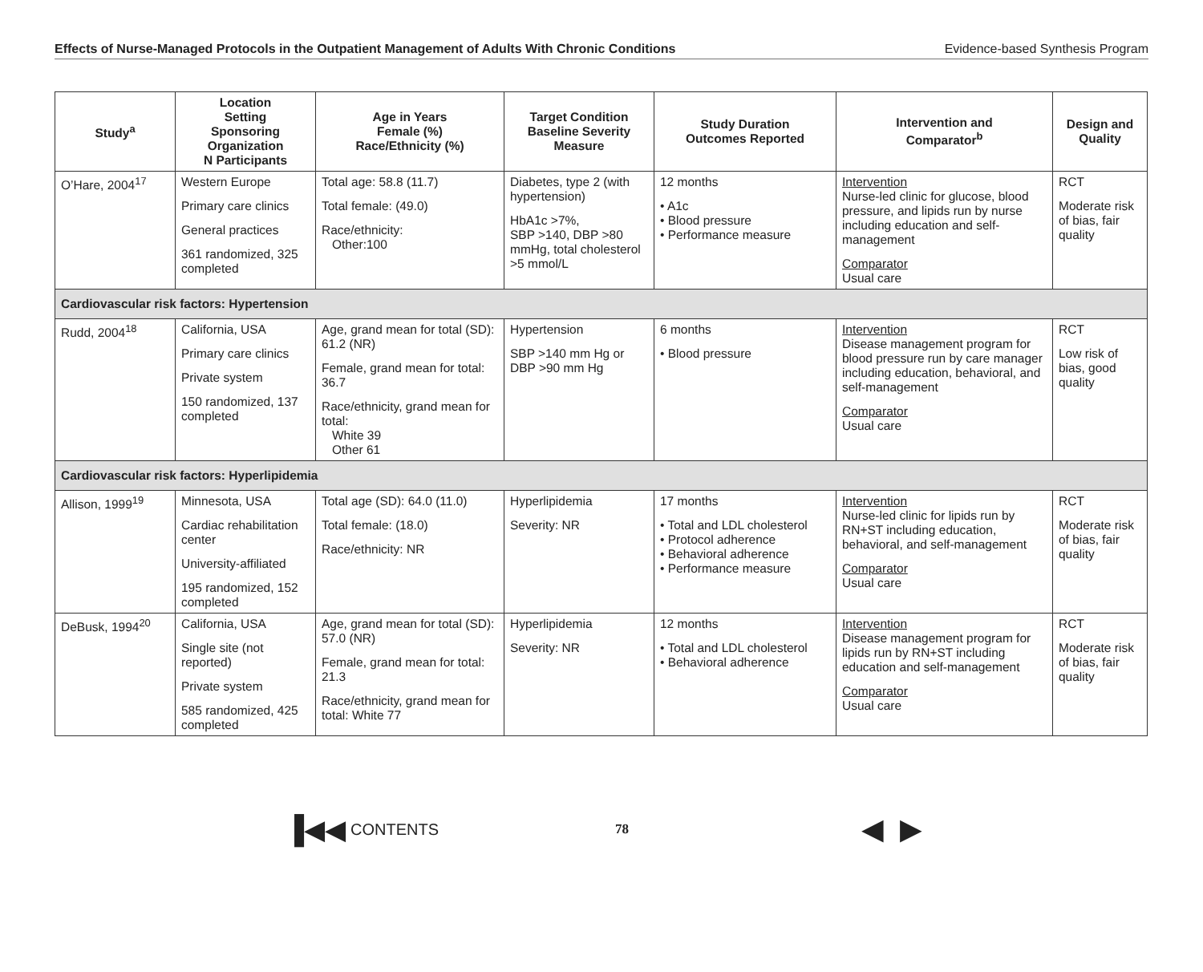Effects of Nurse-Managed Protocols in the Outpatient Management of Adults With Chronic Conditions Evidence-based Synthesis Program
| Study<sup>a</sup> | Location Setting Sponsoring Organization N Participants | Age in Years Female (%) Race/Ethnicity (%) | Target Condition Baseline Severity Measure | Study Duration Outcomes Reported | Intervention and Comparator<sup>b</sup> | Design and Quality |
| --- | --- | --- | --- | --- | --- | --- |
| O’Hare, 2004<sup>17</sup> | Western Europe Primary care clinics General practices 361 randomized, 325 completed | Total age: 58.8 (11.7) Total female: (49.0) Race/ethnicity: Other:100 | Diabetes, type 2 (with hypertension) HbA1c >7%, SBP >140, DBP >80 mmHg, total cholesterol >5 mmol/L | 12 months • A1c • Blood pressure • Performance measure | Intervention Nurse-led clinic for glucose, blood pressure, and lipids run by nurse including education and self-management Comparator Usual care | RCT Moderate risk of bias, fair quality |
| Cardiovascular risk factors: Hypertension | | | | | | |
| Rudd, 2004<sup>18</sup> | California, USA Primary care clinics Private system 150 randomized, 137 completed | Age, grand mean for total (SD): 61.2 (NR) Female, grand mean for total: 36.7 Race/ethnicity, grand mean for total: White 39 Other 61 | Hypertension SBP >140 mm Hg or DBP >90 mm Hg | 6 months • Blood pressure | Intervention Disease management program for blood pressure run by care manager including education, behavioral, and self-management Comparator Usual care | RCT Low risk of bias, good quality |
| Cardiovascular risk factors: Hyperlipidemia | | | | | | |
| Allison, 1999<sup>19</sup> | Minnesota, USA Cardiac rehabilitation center University-affiliated 195 randomized, 152 completed | Total age (SD): 64.0 (11.0) Total female: (18.0) Race/ethnicity: NR | Hyperlipidemia Severity: NR | 17 months • Total and LDL cholesterol • Protocol adherence • Behavioral adherence • Performance measure | Intervention Nurse-led clinic for lipids run by RN+ST including education, behavioral, and self-management Comparator Usual care | RCT Moderate risk of bias, fair quality |
| DeBusk, 1994<sup>20</sup> | California, USA Single site (not reported) Private system 585 randomized, 425 completed | Age, grand mean for total (SD): 57.0 (NR) Female, grand mean for total: 21.3 Race/ethnicity, grand mean for total: White 77 | Hyperlipidemia Severity: NR | 12 months • Total and LDL cholesterol • Behavioral adherence | Intervention Disease management program for lipids run by RN+ST including education and self-management Comparator Usual care | RCT Moderate risk of bias, fair quality |
▐◀◀ CONTENTS 78 ◀ ▶